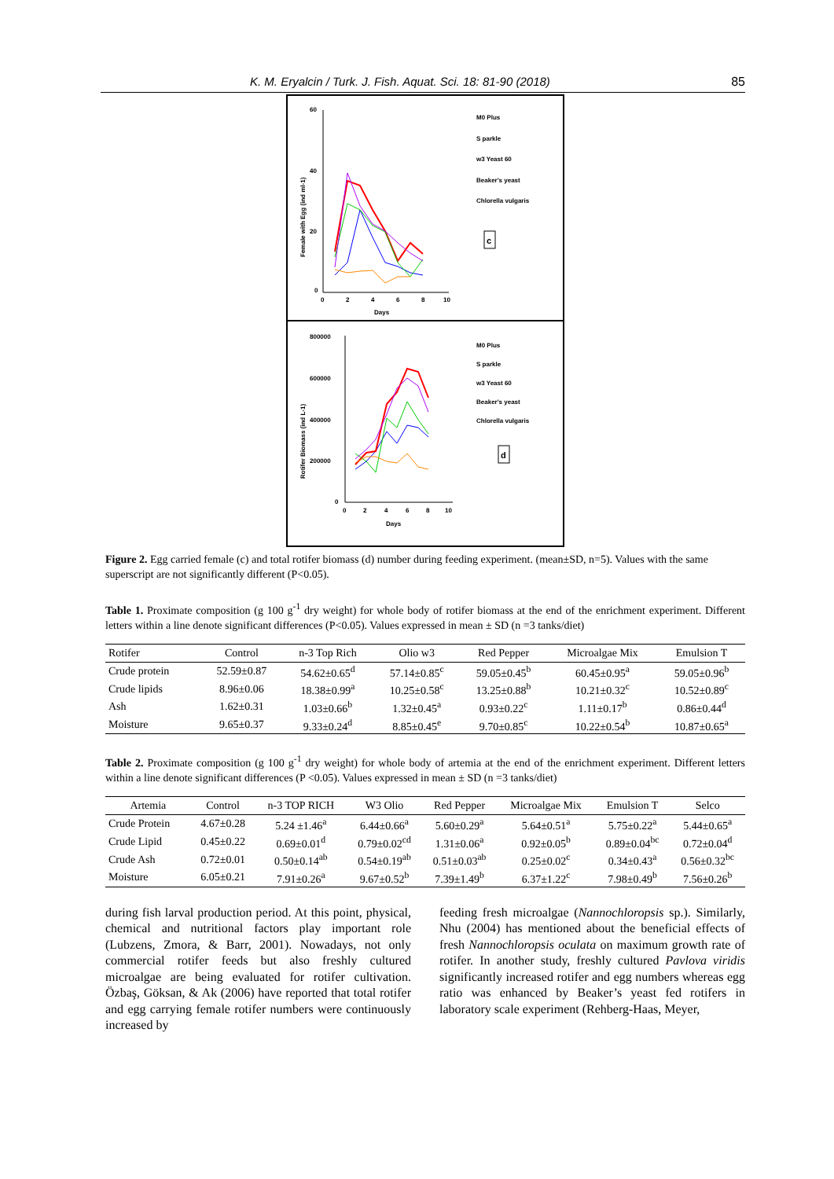K. M. Eryalcin / Turk. J. Fish. Aquat. Sci. 18: 81-90 (2018) 85
60
40
20
0
0
2
4
6
8
10
Days
Female with Egg (ind ml-1)
M0 Plus
S parkle
w3 Yeast 60
Beaker's yeast
Chlorella vulgaris
c
800000
600000
400000
200000
0
0
2
4
6
8
10
Days
Rotifer Biomass (ind L-1)
M0 Plus
S parkle
w3 Yeast 60
Beaker's yeast
Chlorella vulgaris
d
Figure 2. Egg carried female (c) and total rotifer biomass (d) number during feeding experiment. (mean±SD, n=5). Values with the same superscript are not significantly different (P<0.05).
Table 1. Proximate composition (g 100 g<sup>-1</sup> dry weight) for whole body of rotifer biomass at the end of the enrichment experiment. Different letters within a line denote significant differences (P<0.05). Values expressed in mean ± SD (n =3 tanks/diet)
| Rotifer | Control | n-3 Top Rich | Olio w3 | Red Pepper | Microalgae Mix | Emulsion T |
| --- | --- | --- | --- | --- | --- | --- |
| Crude protein | 52.59±0.87 | 54.62±0.65<sup>d</sup> | 57.14±0.85<sup>c</sup> | 59.05±0.45<sup>b</sup> | 60.45±0.95<sup>a</sup> | 59.05±0.96<sup>b</sup> |
| Crude lipids | 8.96±0.06 | 18.38±0.99<sup>a</sup> | 10.25±0.58<sup>c</sup> | 13.25±0.88<sup>b</sup> | 10.21±0.32<sup>c</sup> | 10.52±0.89<sup>c</sup> |
| Ash | 1.62±0.31 | 1.03±0.66<sup>b</sup> | 1.32±0.45<sup>a</sup> | 0.93±0.22<sup>c</sup> | 1.11±0.17<sup>b</sup> | 0.86±0.44<sup>d</sup> |
| Moisture | 9.65±0.37 | 9.33±0.24<sup>d</sup> | 8.85±0.45<sup>e</sup> | 9.70±0.85<sup>c</sup> | 10.22±0.54<sup>b</sup> | 10.87±0.65<sup>a</sup> |
Table 2. Proximate composition (g 100 g<sup>-1</sup> dry weight) for whole body of artemia at the end of the enrichment experiment. Different letters within a line denote significant differences (P <0.05). Values expressed in mean ± SD (n =3 tanks/diet)
| Artemia | Control | n-3 TOP RICH | W3 Olio | Red Pepper | Microalgae Mix | Emulsion T | Selco |
| --- | --- | --- | --- | --- | --- | --- | --- |
| Crude Protein | 4.67±0.28 | 5.24 ±1.46<sup>a</sup> | 6.44±0.66<sup>a</sup> | 5.60±0.29<sup>a</sup> | 5.64±0.51<sup>a</sup> | 5.75±0.22<sup>a</sup> | 5.44±0.65<sup>a</sup> |
| Crude Lipid | 0.45±0.22 | 0.69±0.01<sup>d</sup> | 0.79±0.02<sup>cd</sup> | 1.31±0.06<sup>a</sup> | 0.92±0.05<sup>b</sup> | 0.89±0.04<sup>bc</sup> | 0.72±0.04<sup>d</sup> |
| Crude Ash | 0.72±0.01 | 0.50±0.14<sup>ab</sup> | 0.54±0.19<sup>ab</sup> | 0.51±0.03<sup>ab</sup> | 0.25±0.02<sup>c</sup> | 0.34±0.43<sup>a</sup> | 0.56±0.32<sup>bc</sup> |
| Moisture | 6.05±0.21 | 7.91±0.26<sup>a</sup> | 9.67±0.52<sup>b</sup> | 7.39±1.49<sup>b</sup> | 6.37±1.22<sup>c</sup> | 7.98±0.49<sup>b</sup> | 7.56±0.26<sup>b</sup> |
during fish larval production period. At this point, physical, chemical and nutritional factors play important role (Lubzens, Zmora, & Barr, 2001). Nowadays, not only commercial rotifer feeds but also freshly cultured microalgae are being evaluated for rotifer cultivation. Özbaş, Göksan, & Ak (2006) have reported that total rotifer and egg carrying female rotifer numbers were continuously increased by
feeding fresh microalgae (Nannochloropsis sp.). Similarly, Nhu (2004) has mentioned about the beneficial effects of fresh Nannochloropsis oculata on maximum growth rate of rotifer. In another study, freshly cultured Pavlova viridis significantly increased rotifer and egg numbers whereas egg ratio was enhanced by Beaker’s yeast fed rotifers in laboratory scale experiment (Rehberg-Haas, Meyer,